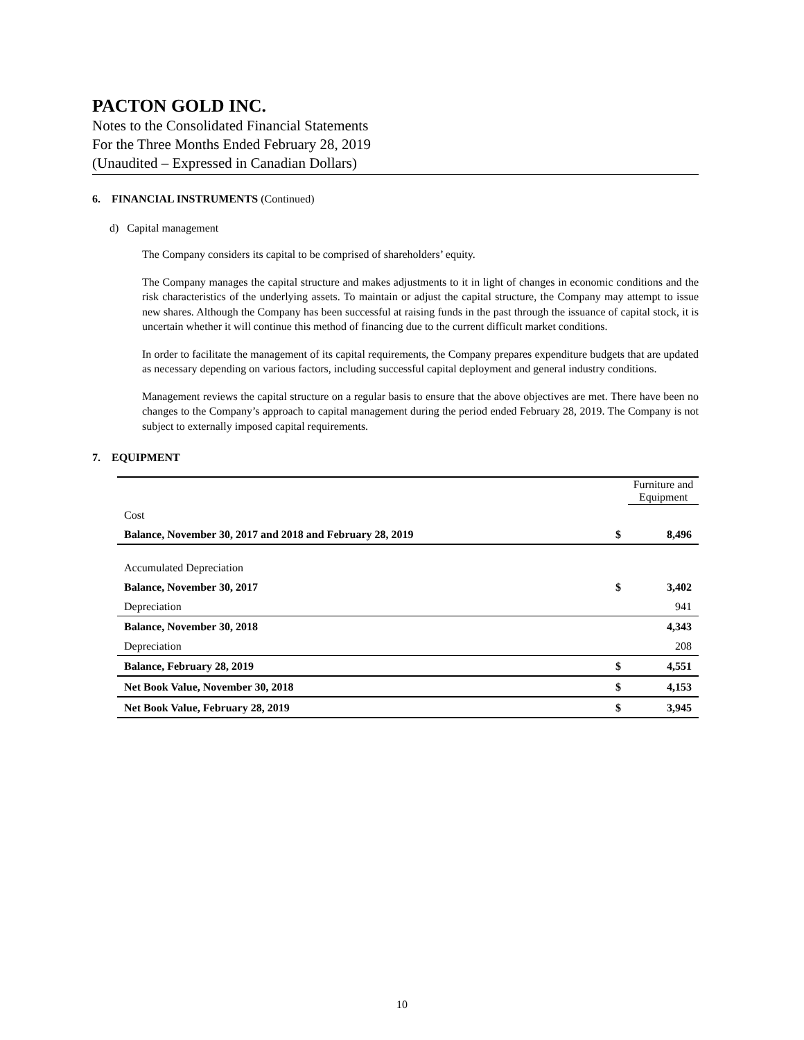PACTON GOLD INC.
Notes to the Consolidated Financial Statements
For the Three Months Ended February 28, 2019
(Unaudited – Expressed in Canadian Dollars)
6. FINANCIAL INSTRUMENTS (Continued)
d) Capital management
The Company considers its capital to be comprised of shareholders’ equity.
The Company manages the capital structure and makes adjustments to it in light of changes in economic conditions and the risk characteristics of the underlying assets. To maintain or adjust the capital structure, the Company may attempt to issue new shares. Although the Company has been successful at raising funds in the past through the issuance of capital stock, it is uncertain whether it will continue this method of financing due to the current difficult market conditions.
In order to facilitate the management of its capital requirements, the Company prepares expenditure budgets that are updated as necessary depending on various factors, including successful capital deployment and general industry conditions.
Management reviews the capital structure on a regular basis to ensure that the above objectives are met. There have been no changes to the Company’s approach to capital management during the period ended February 28, 2019. The Company is not subject to externally imposed capital requirements.
7. EQUIPMENT
| | | Furniture and Equipment |
| Cost | | |
| Balance, November 30, 2017 and 2018 and February 28, 2019 | $ | 8,496 |
| Accumulated Depreciation | | |
| Balance, November 30, 2017 | $ | 3,402 |
| Depreciation | | 941 |
| Balance, November 30, 2018 | | 4,343 |
| Depreciation | | 208 |
| Balance, February 28, 2019 | $ | 4,551 |
| Net Book Value, November 30, 2018 | $ | 4,153 |
| Net Book Value, February 28, 2019 | $ | 3,945 |
10